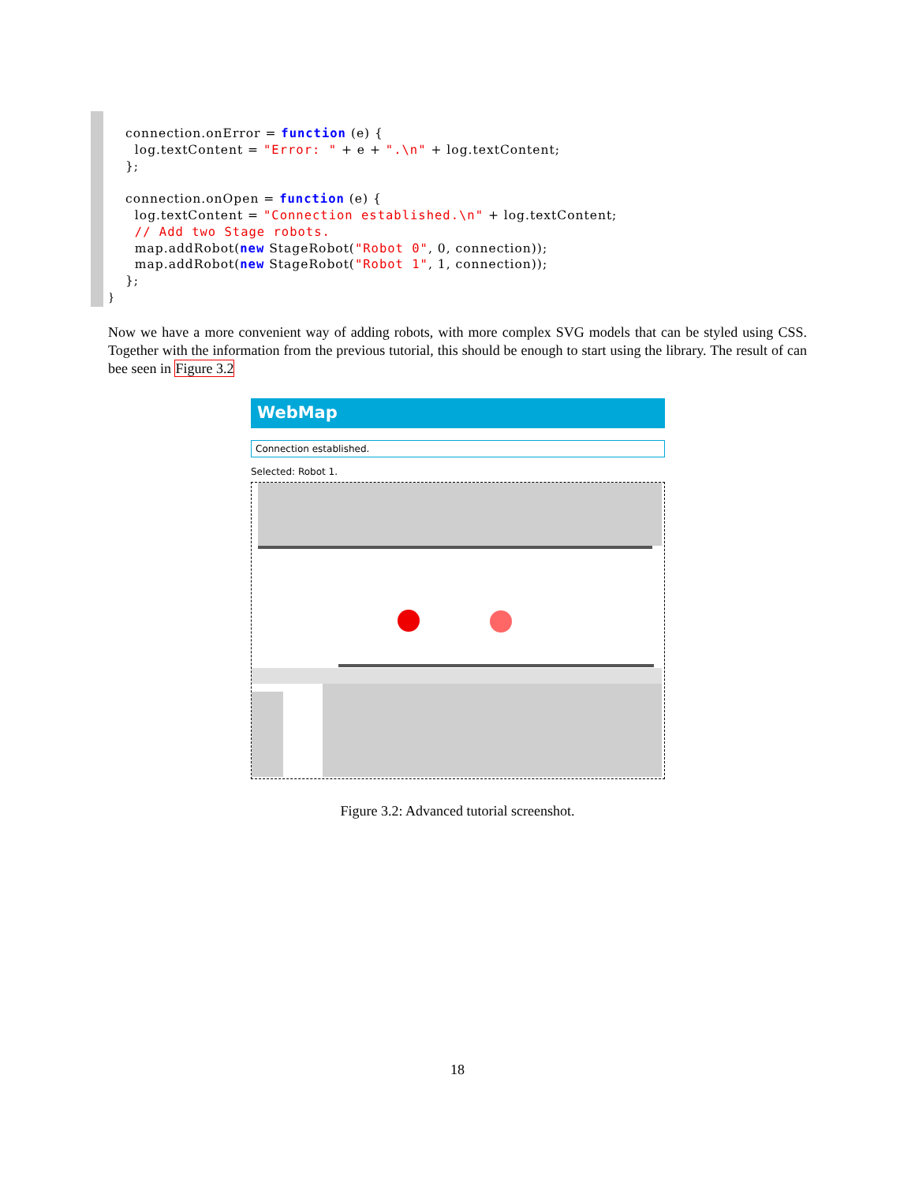connection.onError = function (e) {
  log.textContent = "Error: " + e + ".\n" + log.textContent;
};

connection.onOpen = function (e) {
  log.textContent = "Connection established.\n" + log.textContent;
  // Add two Stage robots.
  map.addRobot(new StageRobot("Robot 0", 0, connection));
  map.addRobot(new StageRobot("Robot 1", 1, connection));
};
}
Now we have a more convenient way of adding robots, with more complex SVG models that can be styled using CSS. Together with the information from the previous tutorial, this should be enough to start using the library. The result of can bee seen in Figure 3.2
WebMap
Connection established.
Selected: Robot 1.
Figure 3.2: Advanced tutorial screenshot.
18